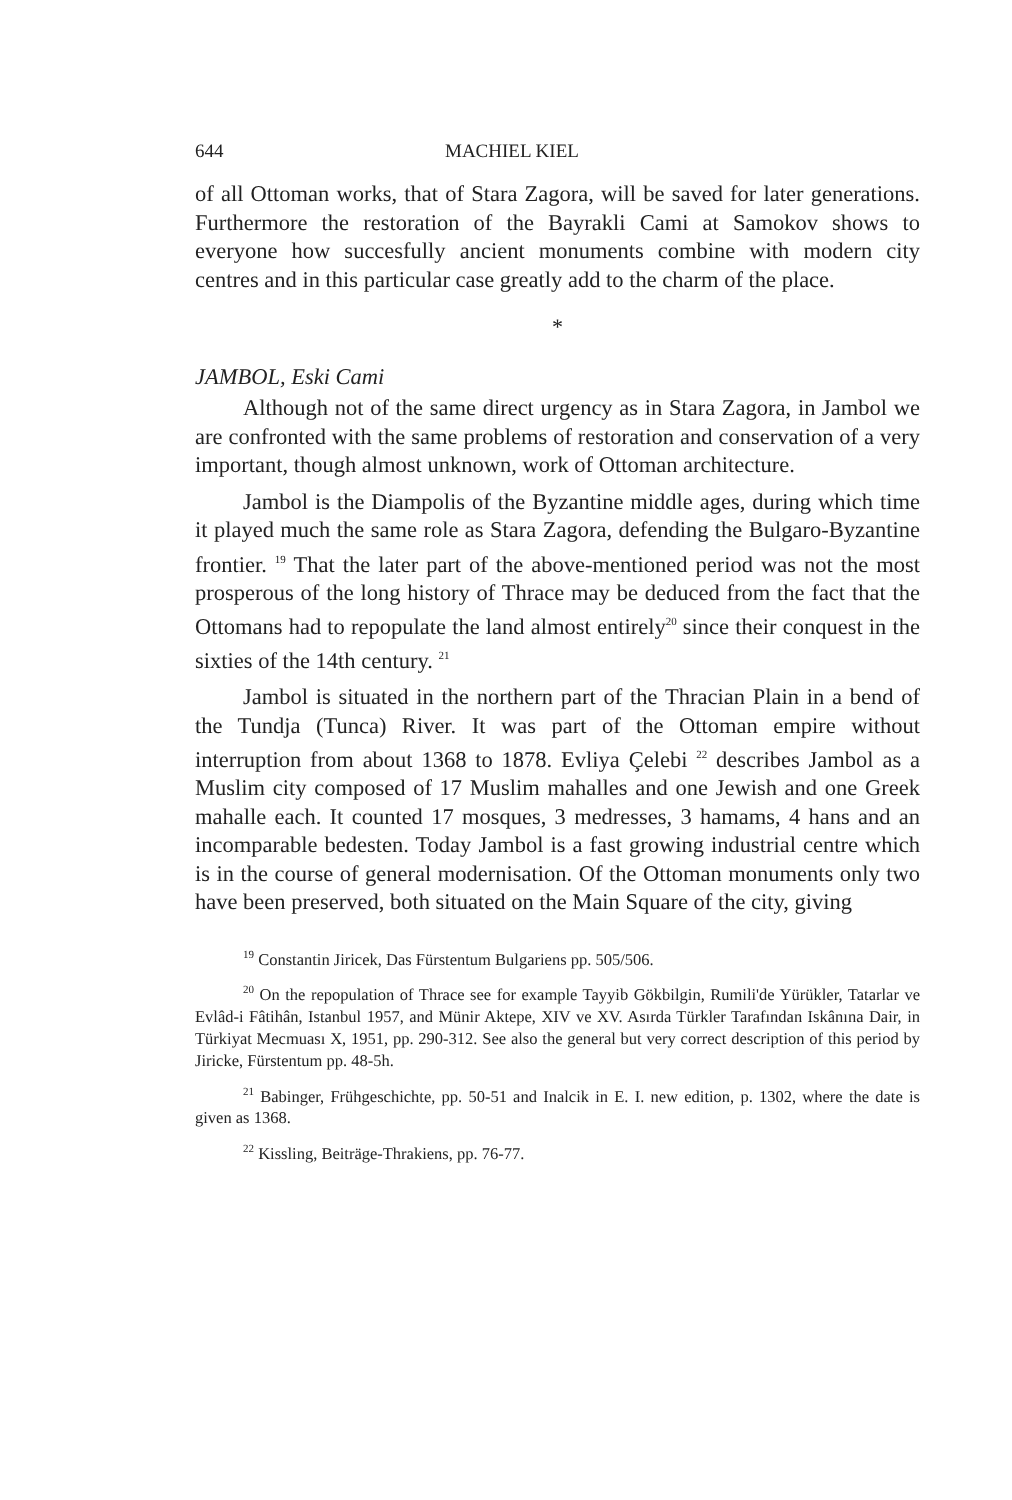644 MACHIEL KIEL
of all Ottoman works, that of Stara Zagora, will be saved for later generations. Furthermore the restoration of the Bayrakli Cami at Samokov shows to everyone how succesfully ancient monuments combine with modern city centres and in this particular case greatly add to the charm of the place.
*
JAMBOL, Eski Cami
Although not of the same direct urgency as in Stara Zagora, in Jambol we are confronted with the same problems of restoration and conservation of a very important, though almost unknown, work of Ottoman architecture.
Jambol is the Diampolis of the Byzantine middle ages, during which time it played much the same role as Stara Zagora, defending the Bulgaro-Byzantine frontier. <sup>19</sup> That the later part of the above-mentioned period was not the most prosperous of the long history of Thrace may be deduced from the fact that the Ottomans had to repopulate the land almost entirely<sup>20</sup> since their conquest in the sixties of the 14th century. <sup>21</sup>
Jambol is situated in the northern part of the Thracian Plain in a bend of the Tundja (Tunca) River. It was part of the Ottoman empire without interruption from about 1368 to 1878. Evliya Çelebi <sup>22</sup> describes Jambol as a Muslim city composed of 17 Muslim mahalles and one Jewish and one Greek mahalle each. It counted 17 mosques, 3 medresses, 3 hamams, 4 hans and an incomparable bedesten. Today Jambol is a fast growing industrial centre which is in the course of general modernisation. Of the Ottoman monuments only two have been preserved, both situated on the Main Square of the city, giving
<sup>19</sup> Constantin Jiricek, Das Fürstentum Bulgariens pp. 505/506.
<sup>20</sup> On the repopulation of Thrace see for example Tayyib Gökbilgin, Rumili'de Yürükler, Tatarlar ve Evlâd-i Fâtihân, Istanbul 1957, and Münir Aktepe, XIV ve XV. Asırda Türkler Tarafından Iskânına Dair, in Türkiyat Mecmuası X, 1951, pp. 290-312. See also the general but very correct description of this period by Jiricke, Fürstentum pp. 48-5h.
<sup>21</sup> Babinger, Frühgeschichte, pp. 50-51 and Inalcik in E. I. new edition, p. 1302, where the date is given as 1368.
<sup>22</sup> Kissling, Beiträge-Thrakiens, pp. 76-77.